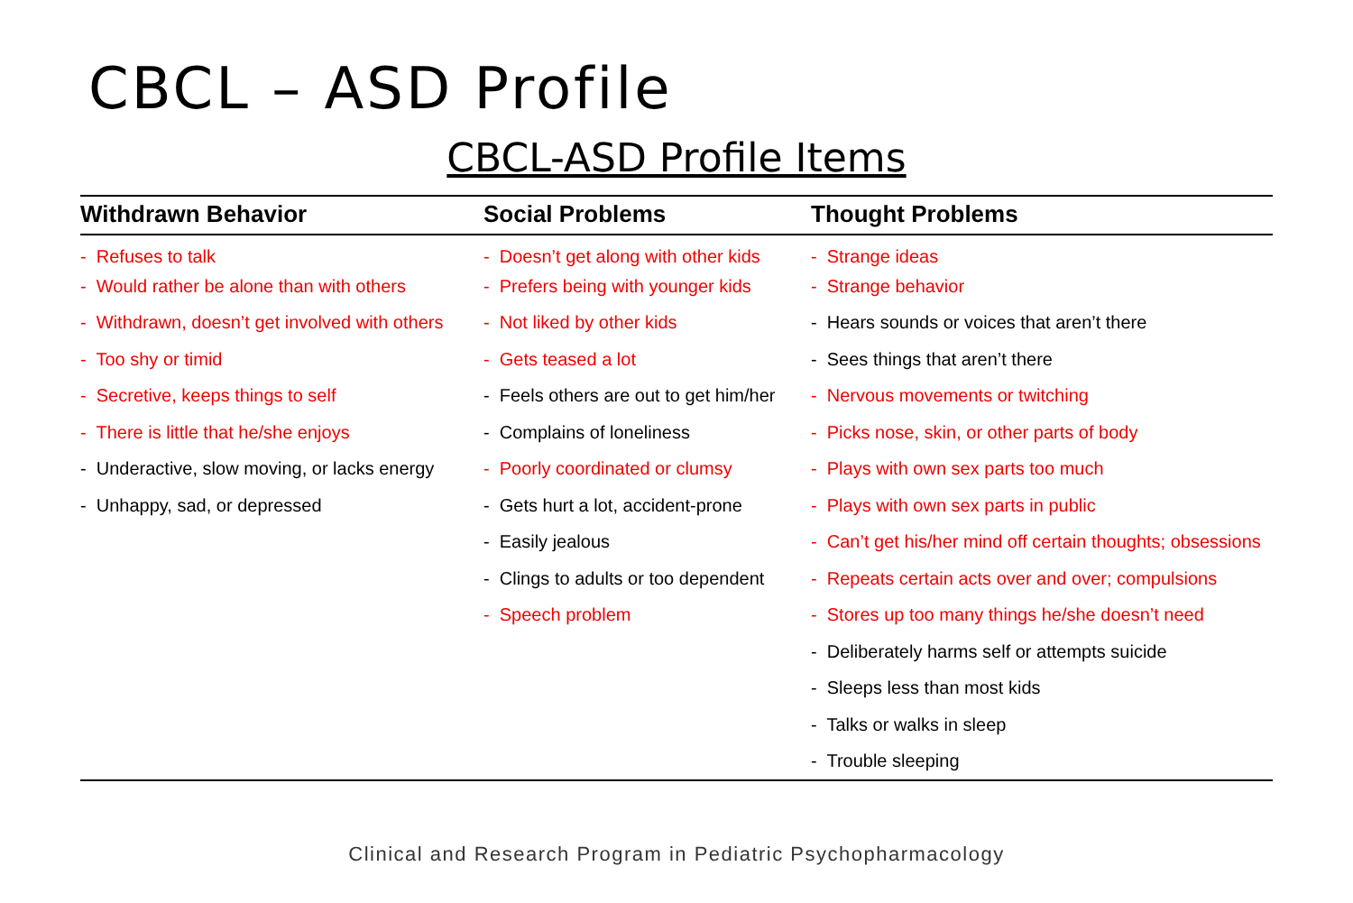CBCL – ASD Profile
CBCL-ASD Profile Items
| Withdrawn Behavior | Social Problems | Thought Problems |
| --- | --- | --- |
| - Refuses to talk | - Doesn’t get along with other kids | - Strange ideas |
| - Would rather be alone than with others | - Prefers being with younger kids | - Strange behavior |
| - Withdrawn, doesn’t get involved with others | - Not liked by other kids | - Hears sounds or voices that aren’t there |
| - Too shy or timid | - Gets teased a lot | - Sees things that aren’t there |
| - Secretive, keeps things to self | - Feels others are out to get him/her | - Nervous movements or twitching |
| - There is little that he/she enjoys | - Complains of loneliness | - Picks nose, skin, or other parts of body |
| - Underactive, slow moving, or lacks energy | - Poorly coordinated or clumsy | - Plays with own sex parts too much |
| - Unhappy, sad, or depressed | - Gets hurt a lot, accident-prone | - Plays with own sex parts in public |
| | - Easily jealous | - Can’t get his/her mind off certain thoughts; obsessions |
| | - Clings to adults or too dependent | - Repeats certain acts over and over; compulsions |
| | - Speech problem | - Stores up too many things he/she doesn’t need |
| | | - Deliberately harms self or attempts suicide |
| | | - Sleeps less than most kids |
| | | - Talks or walks in sleep |
| | | - Trouble sleeping |
Clinical and Research Program in Pediatric Psychopharmacology